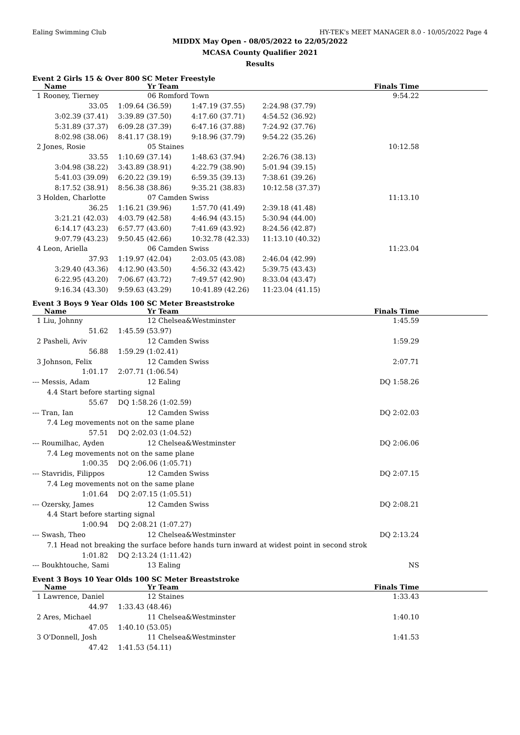Ealing Swimming Club HY-TEK's MEET MANAGER 8.0 - 10/05/2022 Page 4
MIDDX May Open - 08/05/2022 to 22/05/2022
MCASA County Qualifier 2021
Results
Event 2 Girls 15 & Over 800 SC Meter Freestyle
| Name | Yr Team | | | Finals Time | |
| --- | --- | --- | --- | --- | --- |
| 1 Rooney, Tierney | 06 Romford Town | | | 9:54.22 | |
| 33.05 | 1:09.64 (36.59) | 1:47.19 (37.55) | 2:24.98 (37.79) | | |
| 3:02.39 (37.41) | 3:39.89 (37.50) | 4:17.60 (37.71) | 4:54.52 (36.92) | | |
| 5:31.89 (37.37) | 6:09.28 (37.39) | 6:47.16 (37.88) | 7:24.92 (37.76) | | |
| 8:02.98 (38.06) | 8:41.17 (38.19) | 9:18.96 (37.79) | 9:54.22 (35.26) | | |
| 2 Jones, Rosie | 05 Staines | | | 10:12.58 | |
| 33.55 | 1:10.69 (37.14) | 1:48.63 (37.94) | 2:26.76 (38.13) | | |
| 3:04.98 (38.22) | 3:43.89 (38.91) | 4:22.79 (38.90) | 5:01.94 (39.15) | | |
| 5:41.03 (39.09) | 6:20.22 (39.19) | 6:59.35 (39.13) | 7:38.61 (39.26) | | |
| 8:17.52 (38.91) | 8:56.38 (38.86) | 9:35.21 (38.83) | 10:12.58 (37.37) | | |
| 3 Holden, Charlotte | 07 Camden Swiss | | | 11:13.10 | |
| 36.25 | 1:16.21 (39.96) | 1:57.70 (41.49) | 2:39.18 (41.48) | | |
| 3:21.21 (42.03) | 4:03.79 (42.58) | 4:46.94 (43.15) | 5:30.94 (44.00) | | |
| 6:14.17 (43.23) | 6:57.77 (43.60) | 7:41.69 (43.92) | 8:24.56 (42.87) | | |
| 9:07.79 (43.23) | 9:50.45 (42.66) | 10:32.78 (42.33) | 11:13.10 (40.32) | | |
| 4 Leon, Ariella | 06 Camden Swiss | | | 11:23.04 | |
| 37.93 | 1:19.97 (42.04) | 2:03.05 (43.08) | 2:46.04 (42.99) | | |
| 3:29.40 (43.36) | 4:12.90 (43.50) | 4:56.32 (43.42) | 5:39.75 (43.43) | | |
| 6:22.95 (43.20) | 7:06.67 (43.72) | 7:49.57 (42.90) | 8:33.04 (43.47) | | |
| 9:16.34 (43.30) | 9:59.63 (43.29) | 10:41.89 (42.26) | 11:23.04 (41.15) | | |
Event 3 Boys 9 Year Olds 100 SC Meter Breaststroke
| Name | Yr Team | Finals Time | |
| --- | --- | --- | --- |
| 1 Liu, Johnny | 12 Chelsea&Westminster | 1:45.59 | |
| 51.62 | 1:45.59 (53.97) | | |
| 2 Pasheli, Aviv | 12 Camden Swiss | 1:59.29 | |
| 56.88 | 1:59.29 (1:02.41) | | |
| 3 Johnson, Felix | 12 Camden Swiss | 2:07.71 | |
| 1:01.17 | 2:07.71 (1:06.54) | | |
| --- Messis, Adam | 12 Ealing | DQ 1:58.26 | |
| 4.4 Start before starting signal | | | |
| 55.67 | DQ 1:58.26 (1:02.59) | | |
| --- Tran, Ian | 12 Camden Swiss | DQ 2:02.03 | |
| 7.4 Leg movements not on the same plane | | | |
| 57.51 | DQ 2:02.03 (1:04.52) | | |
| --- Roumilhac, Ayden | 12 Chelsea&Westminster | DQ 2:06.06 | |
| 7.4 Leg movements not on the same plane | | | |
| 1:00.35 | DQ 2:06.06 (1:05.71) | | |
| --- Stavridis, Filippos | 12 Camden Swiss | DQ 2:07.15 | |
| 7.4 Leg movements not on the same plane | | | |
| 1:01.64 | DQ 2:07.15 (1:05.51) | | |
| --- Ozersky, James | 12 Camden Swiss | DQ 2:08.21 | |
| 4.4 Start before starting signal | | | |
| 1:00.94 | DQ 2:08.21 (1:07.27) | | |
| --- Swash, Theo | 12 Chelsea&Westminster | DQ 2:13.24 | |
| 7.1 Head not breaking the surface before hands turn inward at widest point in second strok | | | |
| 1:01.82 | DQ 2:13.24 (1:11.42) | | |
| --- Boukhtouche, Sami | 13 Ealing | NS | |
Event 3 Boys 10 Year Olds 100 SC Meter Breaststroke
| Name | Yr Team | Finals Time | |
| --- | --- | --- | --- |
| 1 Lawrence, Daniel | 12 Staines | 1:33.43 | |
| 44.97 | 1:33.43 (48.46) | | |
| 2 Ares, Michael | 11 Chelsea&Westminster | 1:40.10 | |
| 47.05 | 1:40.10 (53.05) | | |
| 3 O'Donnell, Josh | 11 Chelsea&Westminster | 1:41.53 | |
| 47.42 | 1:41.53 (54.11) | | |